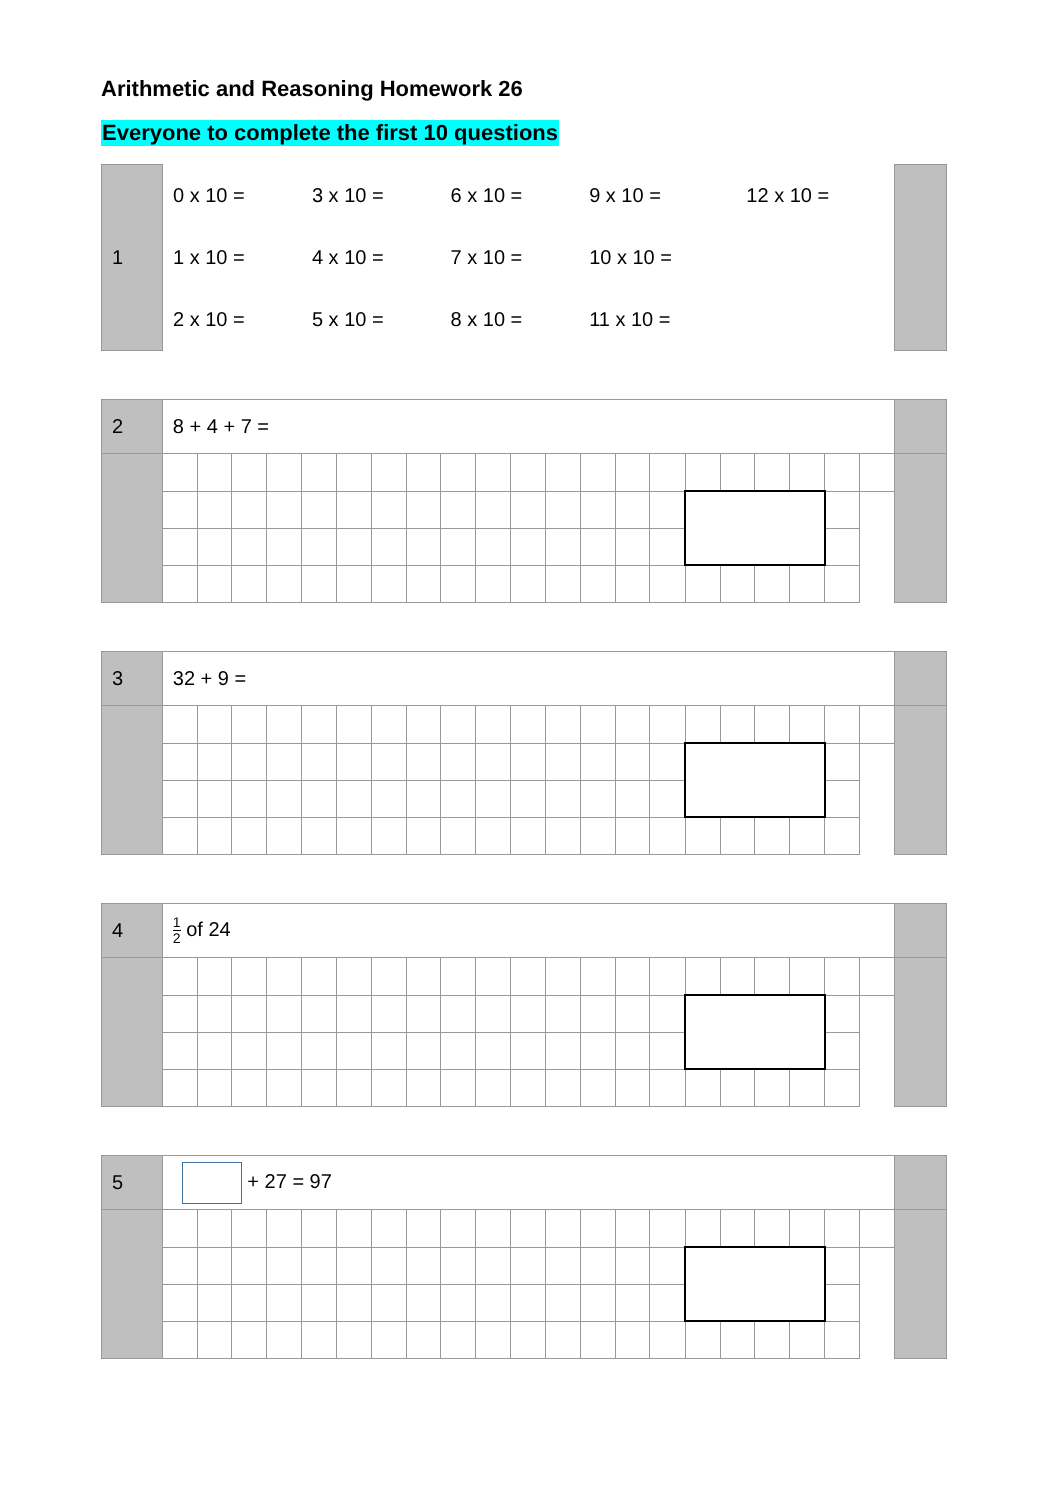Arithmetic and Reasoning Homework 26
Everyone to complete the first 10 questions
| 1 | 0 x 10 = | 3 x 10 = | 6 x 10 = | 9 x 10 = | 12 x 10 = | |
| | 1 x 10 = | 4 x 10 = | 7 x 10 = | 10 x 10 = | | |
| | 2 x 10 = | 5 x 10 = | 8 x 10 = | 11 x 10 = | | |
| 2 | 8 + 4 + 7 = | | | | | | | | | | | | | | | | | | | | | |
| 3 | 32 + 9 = | | | | | | | | | | | | | | | | | | | | | |
| 4 | 1 2 of 24 | | | | | | | | | | | | | | | | | | | | | |
| 5 | + 27 = 97 | | | | | | | | | | | | | | | | | | | | | |